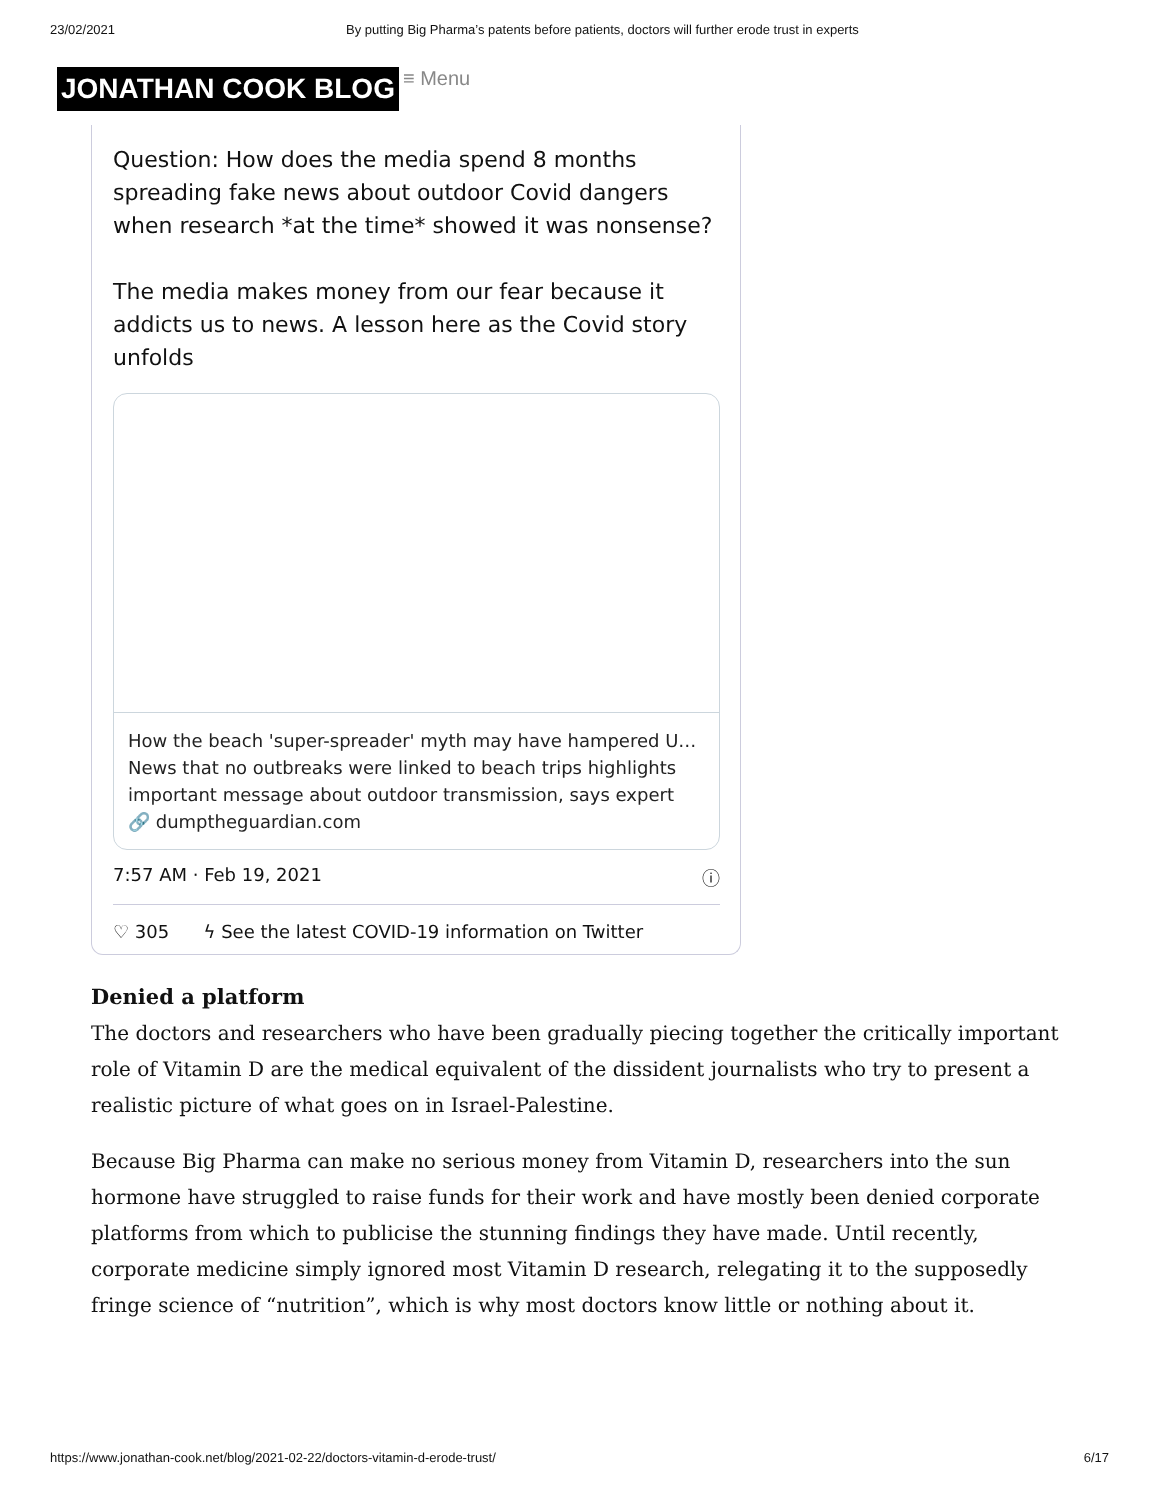23/02/2021 By putting Big Pharma’s patents before patients, doctors will further erode trust in experts
JONATHAN COOK BLOG ≡ Menu
Question: How does the media spend 8 months spreading fake news about outdoor Covid dangers when research *at the time* showed it was nonsense?
The media makes money from our fear because it addicts us to news. A lesson here as the Covid story unfolds
How the beach 'super-spreader' myth may have hampered U…
News that no outbreaks were linked to beach trips highlights important message about outdoor transmission, says expert
🔗 dumptheguardian.com
7:57 AM · Feb 19, 2021 ⓘ
♡ 305 ϟ See the latest COVID-19 information on Twitter
Denied a platform
The doctors and researchers who have been gradually piecing together the critically important role of Vitamin D are the medical equivalent of the dissident journalists who try to present a realistic picture of what goes on in Israel-Palestine.
Because Big Pharma can make no serious money from Vitamin D, researchers into the sun hormone have struggled to raise funds for their work and have mostly been denied corporate platforms from which to publicise the stunning findings they have made. Until recently, corporate medicine simply ignored most Vitamin D research, relegating it to the supposedly fringe science of “nutrition”, which is why most doctors know little or nothing about it.
https://www.jonathan-cook.net/blog/2021-02-22/doctors-vitamin-d-erode-trust/ 6/17